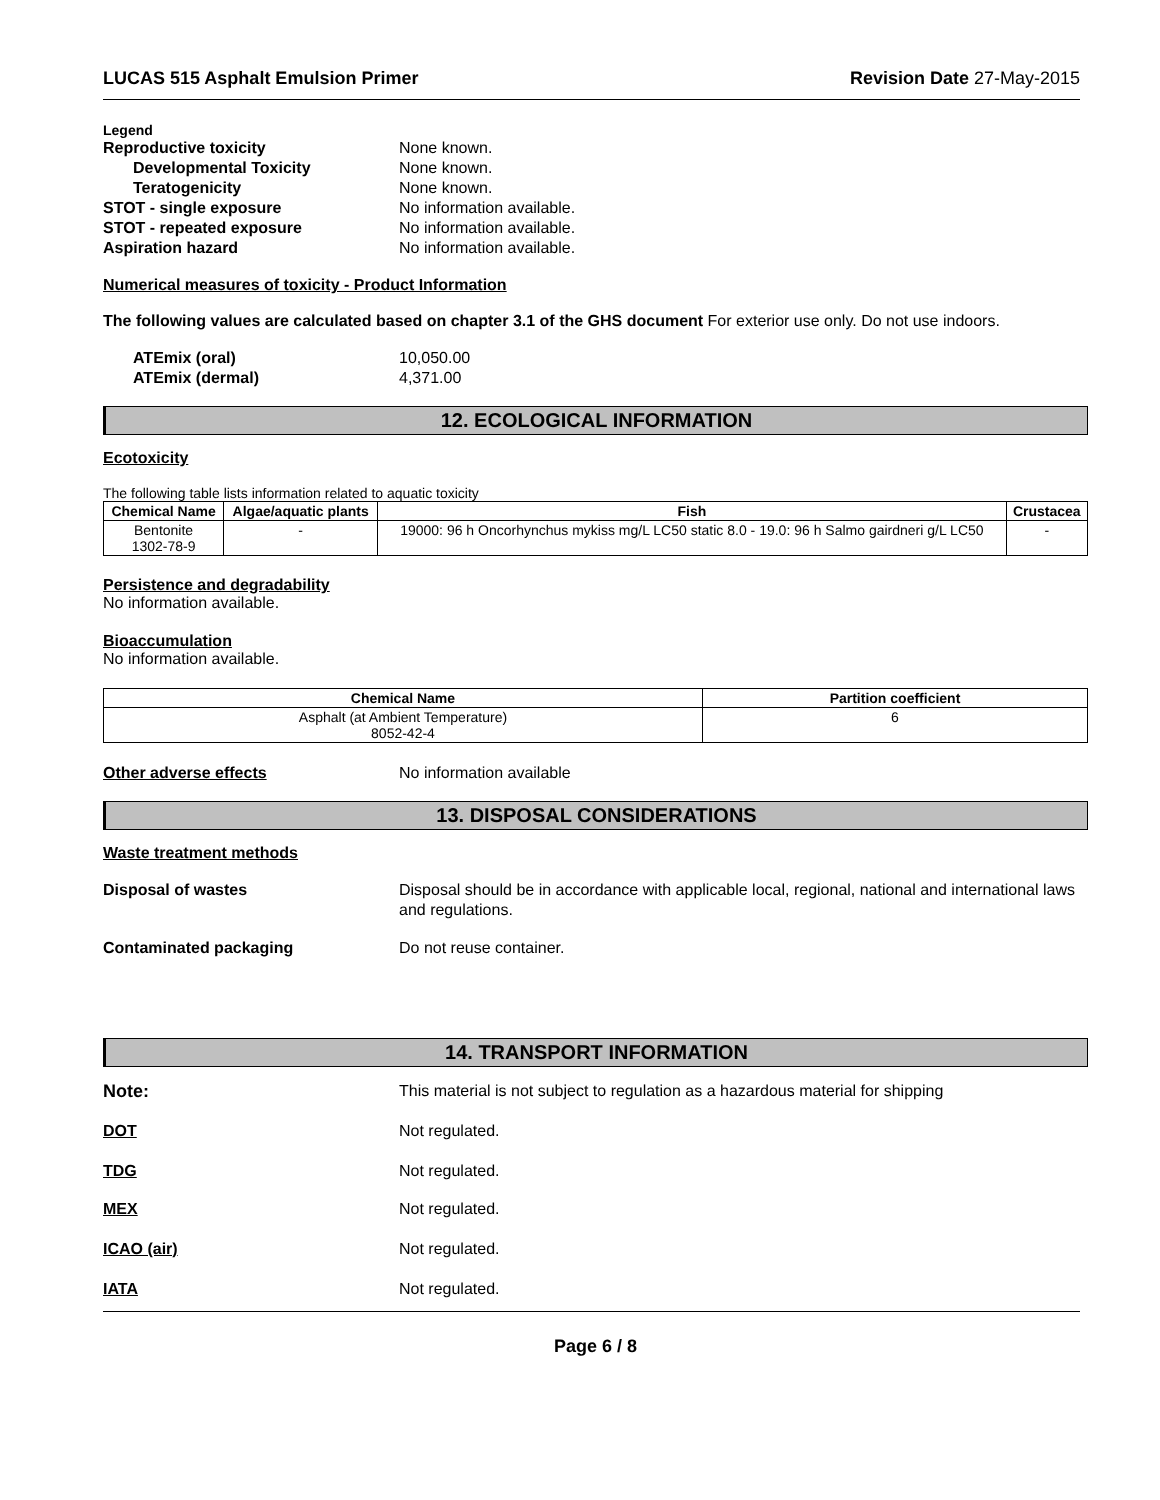LUCAS 515 Asphalt Emulsion Primer Revision Date 27-May-2015
Legend
Reproductive toxicity None known.
Developmental Toxicity None known.
Teratogenicity None known.
STOT - single exposure No information available.
STOT - repeated exposure No information available.
Aspiration hazard No information available.
Numerical measures of toxicity - Product Information
The following values are calculated based on chapter 3.1 of the GHS document For exterior use only. Do not use indoors.
ATEmix (oral) 10,050.00
ATEmix (dermal) 4,371.00
12. ECOLOGICAL INFORMATION
Ecotoxicity
The following table lists information related to aquatic toxicity
| Chemical Name | Algae/aquatic plants | Fish | Crustacea |
| --- | --- | --- | --- |
| Bentonite 1302-78-9 | - | 19000: 96 h Oncorhynchus mykiss mg/L LC50 static 8.0 - 19.0: 96 h Salmo gairdneri g/L LC50 | - |
Persistence and degradability
No information available.
Bioaccumulation
No information available.
| Chemical Name | Partition coefficient |
| --- | --- |
| Asphalt (at Ambient Temperature) 8052-42-4 | 6 |
Other adverse effects No information available
13. DISPOSAL CONSIDERATIONS
Waste treatment methods
Disposal of wastes Disposal should be in accordance with applicable local, regional, national and international laws and regulations.
Contaminated packaging Do not reuse container.
14. TRANSPORT INFORMATION
Note: This material is not subject to regulation as a hazardous material for shipping
DOT Not regulated.
TDG Not regulated.
MEX Not regulated.
ICAO (air) Not regulated.
IATA Not regulated.
Page 6 / 8